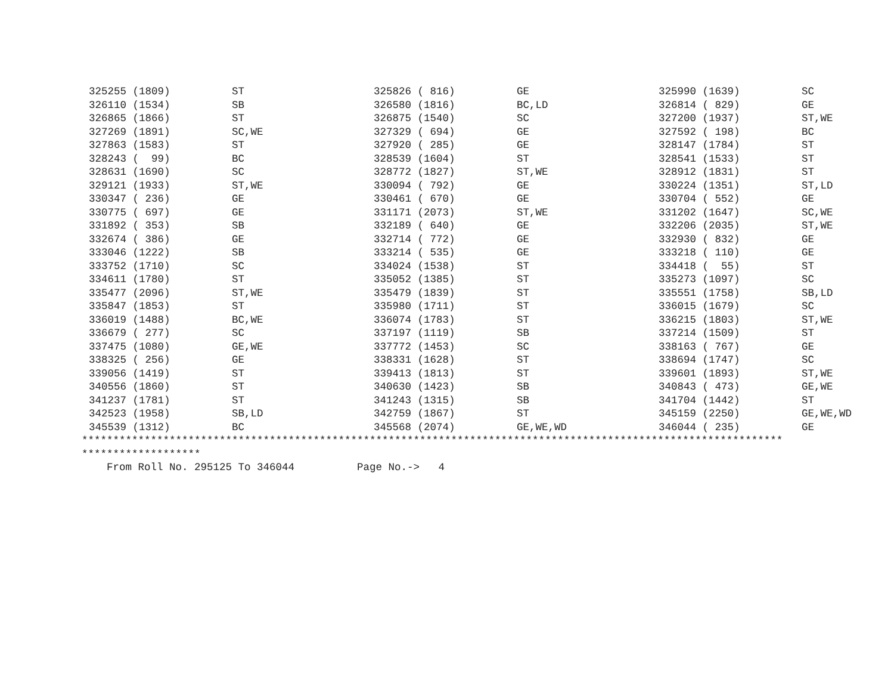| 325255 (1809) | ST | 325826 ( 816) | GE | 325990 (1639) | SC |
| 326110 (1534) | SB | 326580 (1816) | BC,LD | 326814 ( 829) | GE |
| 326865 (1866) | ST | 326875 (1540) | SC | 327200 (1937) | ST,WE |
| 327269 (1891) | SC,WE | 327329 ( 694) | GE | 327592 ( 198) | BC |
| 327863 (1583) | ST | 327920 ( 285) | GE | 328147 (1784) | ST |
| 328243 ( 99) | BC | 328539 (1604) | ST | 328541 (1533) | ST |
| 328631 (1690) | SC | 328772 (1827) | ST,WE | 328912 (1831) | ST |
| 329121 (1933) | ST,WE | 330094 ( 792) | GE | 330224 (1351) | ST,LD |
| 330347 ( 236) | GE | 330461 ( 670) | GE | 330704 ( 552) | GE |
| 330775 ( 697) | GE | 331171 (2073) | ST,WE | 331202 (1647) | SC,WE |
| 331892 ( 353) | SB | 332189 ( 640) | GE | 332206 (2035) | ST,WE |
| 332674 ( 386) | GE | 332714 ( 772) | GE | 332930 ( 832) | GE |
| 333046 (1222) | SB | 333214 ( 535) | GE | 333218 ( 110) | GE |
| 333752 (1710) | SC | 334024 (1538) | ST | 334418 ( 55) | ST |
| 334611 (1780) | ST | 335052 (1385) | ST | 335273 (1097) | SC |
| 335477 (2096) | ST,WE | 335479 (1839) | ST | 335551 (1758) | SB,LD |
| 335847 (1853) | ST | 335980 (1711) | ST | 336015 (1679) | SC |
| 336019 (1488) | BC,WE | 336074 (1783) | ST | 336215 (1803) | ST,WE |
| 336679 ( 277) | SC | 337197 (1119) | SB | 337214 (1509) | ST |
| 337475 (1080) | GE,WE | 337772 (1453) | SC | 338163 ( 767) | GE |
| 338325 ( 256) | GE | 338331 (1628) | ST | 338694 (1747) | SC |
| 339056 (1419) | ST | 339413 (1813) | ST | 339601 (1893) | ST,WE |
| 340556 (1860) | ST | 340630 (1423) | SB | 340843 ( 473) | GE,WE |
| 341237 (1781) | ST | 341243 (1315) | SB | 341704 (1442) | ST |
| 342523 (1958) | SB,LD | 342759 (1867) | ST | 345159 (2250) | GE,WE,WD |
| 345539 (1312) | BC | 345568 (2074) | GE,WE,WD | 346044 ( 235) | GE |
****************************************************************************************************************
*******************
From Roll No. 295125 To 346044 Page No.-> 4